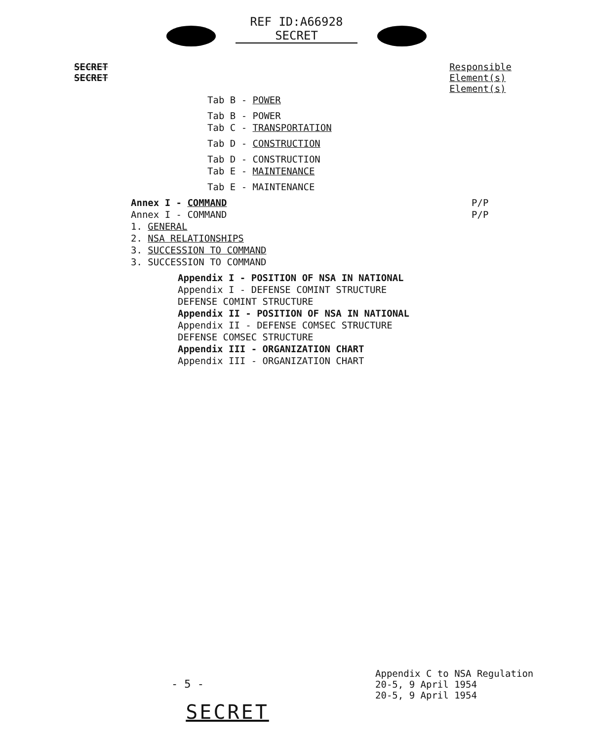REF ID:A66928
SECRET
SECRET
SECRET
Responsible
Element(s)
Element(s)
Tab B - POWER
Tab B - POWER
Tab C - TRANSPORTATION
Tab D - CONSTRUCTION
Tab D - CONSTRUCTION
Tab E - MAINTENANCE
Tab E - MAINTENANCE
Annex I - COMMAND P/P
Annex I - COMMAND P/P
1. GENERAL
2. NSA RELATIONSHIPS
3. SUCCESSION TO COMMAND
3. SUCCESSION TO COMMAND
Appendix I - POSITION OF NSA IN NATIONAL
Appendix I - DEFENSE COMINT STRUCTURE
DEFENSE COMINT STRUCTURE
Appendix II - POSITION OF NSA IN NATIONAL
Appendix II - DEFENSE COMSEC STRUCTURE
DEFENSE COMSEC STRUCTURE
Appendix III - ORGANIZATION CHART
Appendix III - ORGANIZATION CHART
- 5 -
Appendix C to NSA Regulation
20-5, 9 April 1954
20-5, 9 April 1954
SECRET